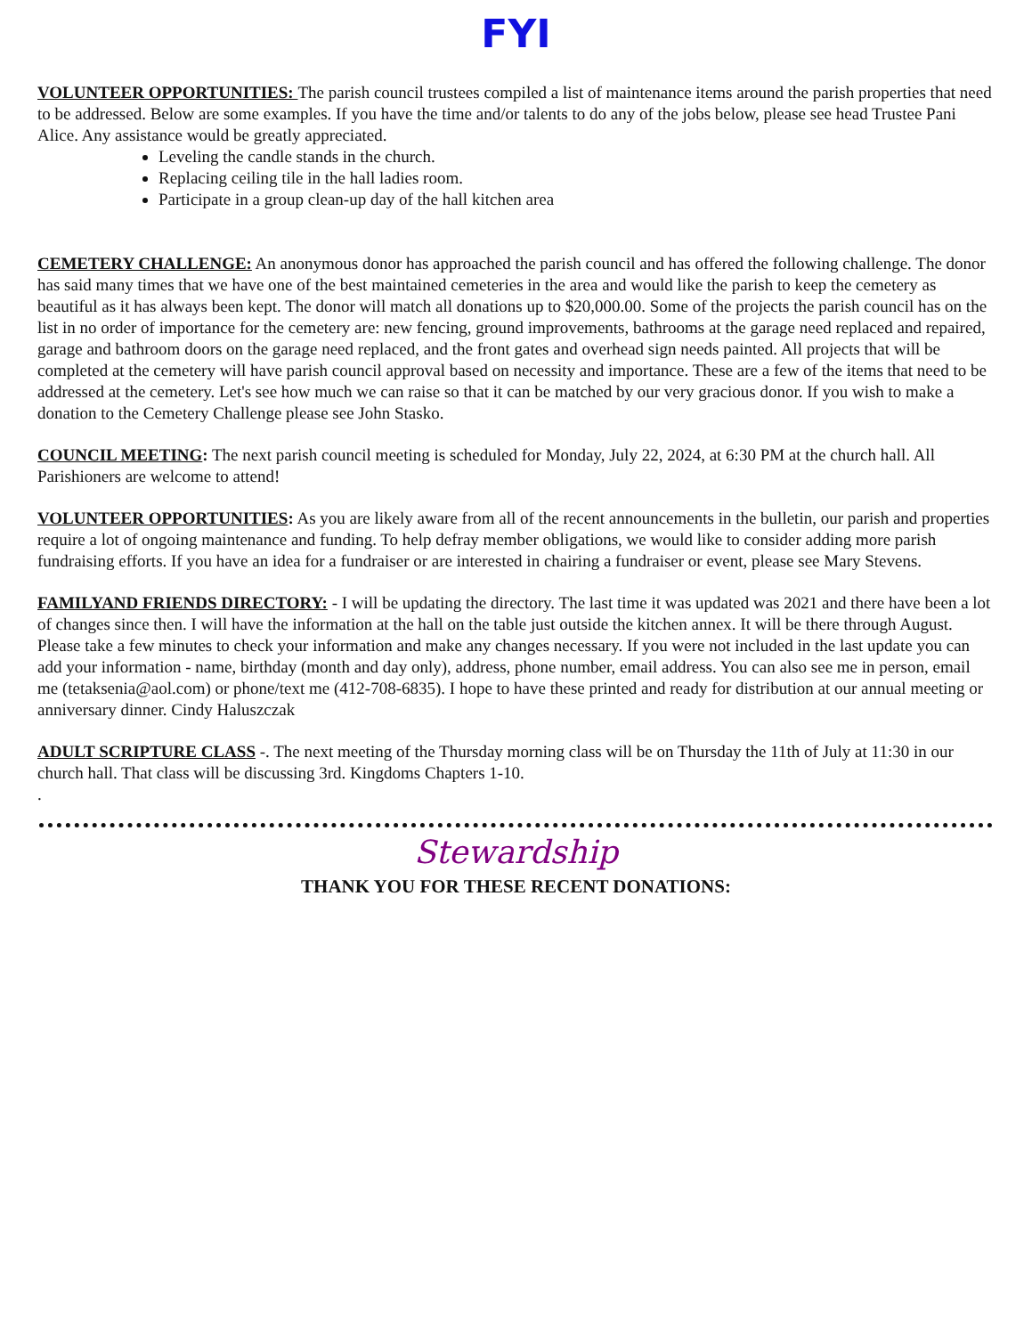FYI
VOLUNTEER OPPORTUNITIES: The parish council trustees compiled a list of maintenance items around the parish properties that need to be addressed. Below are some examples. If you have the time and/or talents to do any of the jobs below, please see head Trustee Pani Alice. Any assistance would be greatly appreciated.
Leveling the candle stands in the church.
Replacing ceiling tile in the hall ladies room.
Participate in a group clean-up day of the hall kitchen area
CEMETERY CHALLENGE: An anonymous donor has approached the parish council and has offered the following challenge. The donor has said many times that we have one of the best maintained cemeteries in the area and would like the parish to keep the cemetery as beautiful as it has always been kept. The donor will match all donations up to $20,000.00. Some of the projects the parish council has on the list in no order of importance for the cemetery are: new fencing, ground improvements, bathrooms at the garage need replaced and repaired, garage and bathroom doors on the garage need replaced, and the front gates and overhead sign needs painted. All projects that will be completed at the cemetery will have parish council approval based on necessity and importance. These are a few of the items that need to be addressed at the cemetery. Let's see how much we can raise so that it can be matched by our very gracious donor. If you wish to make a donation to the Cemetery Challenge please see John Stasko.
COUNCIL MEETING: The next parish council meeting is scheduled for Monday, July 22, 2024, at 6:30 PM at the church hall. All Parishioners are welcome to attend!
VOLUNTEER OPPORTUNITIES: As you are likely aware from all of the recent announcements in the bulletin, our parish and properties require a lot of ongoing maintenance and funding. To help defray member obligations, we would like to consider adding more parish fundraising efforts. If you have an idea for a fundraiser or are interested in chairing a fundraiser or event, please see Mary Stevens.
FAMILYAND FRIENDS DIRECTORY: - I will be updating the directory. The last time it was updated was 2021 and there have been a lot of changes since then. I will have the information at the hall on the table just outside the kitchen annex. It will be there through August. Please take a few minutes to check your information and make any changes necessary. If you were not included in the last update you can add your information - name, birthday (month and day only), address, phone number, email address. You can also see me in person, email me (tetaksenia@aol.com) or phone/text me (412-708-6835). I hope to have these printed and ready for distribution at our annual meeting or anniversary dinner. Cindy Haluszczak
ADULT SCRIPTURE CLASS -. The next meeting of the Thursday morning class will be on Thursday the 11th of July at 11:30 in our church hall. That class will be discussing 3rd. Kingdoms Chapters 1-10.
.
Stewardship
THANK YOU FOR THESE RECENT DONATIONS: